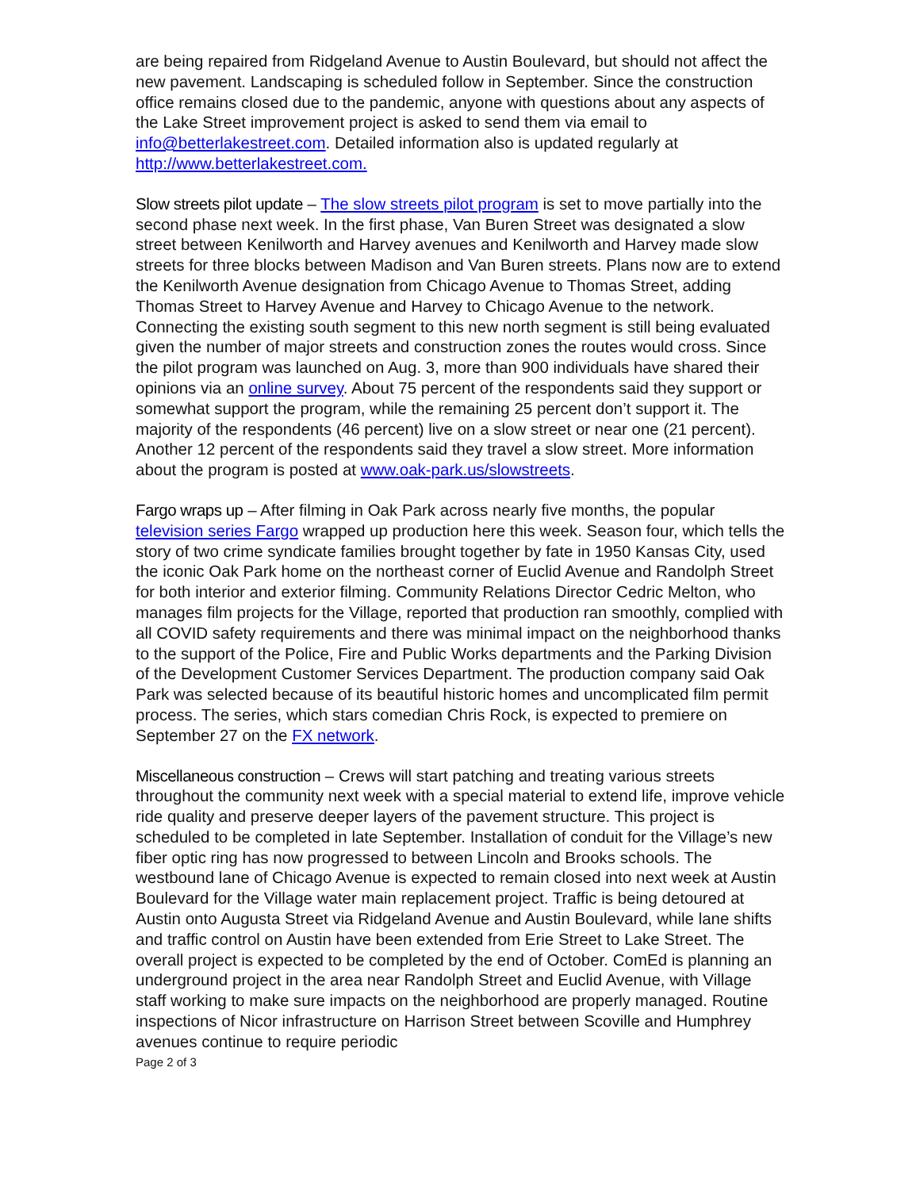are being repaired from Ridgeland Avenue to Austin Boulevard, but should not affect the new pavement. Landscaping is scheduled follow in September. Since the construction office remains closed due to the pandemic, anyone with questions about any aspects of the Lake Street improvement project is asked to send them via email to info@betterlakestreet.com. Detailed information also is updated regularly at http://www.betterlakestreet.com.
Slow streets pilot update – The slow streets pilot program is set to move partially into the second phase next week. In the first phase, Van Buren Street was designated a slow street between Kenilworth and Harvey avenues and Kenilworth and Harvey made slow streets for three blocks between Madison and Van Buren streets. Plans now are to extend the Kenilworth Avenue designation from Chicago Avenue to Thomas Street, adding Thomas Street to Harvey Avenue and Harvey to Chicago Avenue to the network. Connecting the existing south segment to this new north segment is still being evaluated given the number of major streets and construction zones the routes would cross. Since the pilot program was launched on Aug. 3, more than 900 individuals have shared their opinions via an online survey. About 75 percent of the respondents said they support or somewhat support the program, while the remaining 25 percent don’t support it. The majority of the respondents (46 percent) live on a slow street or near one (21 percent). Another 12 percent of the respondents said they travel a slow street. More information about the program is posted at www.oak-park.us/slowstreets.
Fargo wraps up – After filming in Oak Park across nearly five months, the popular television series Fargo wrapped up production here this week. Season four, which tells the story of two crime syndicate families brought together by fate in 1950 Kansas City, used the iconic Oak Park home on the northeast corner of Euclid Avenue and Randolph Street for both interior and exterior filming. Community Relations Director Cedric Melton, who manages film projects for the Village, reported that production ran smoothly, complied with all COVID safety requirements and there was minimal impact on the neighborhood thanks to the support of the Police, Fire and Public Works departments and the Parking Division of the Development Customer Services Department. The production company said Oak Park was selected because of its beautiful historic homes and uncomplicated film permit process. The series, which stars comedian Chris Rock, is expected to premiere on September 27 on the FX network.
Miscellaneous construction – Crews will start patching and treating various streets throughout the community next week with a special material to extend life, improve vehicle ride quality and preserve deeper layers of the pavement structure. This project is scheduled to be completed in late September. Installation of conduit for the Village’s new fiber optic ring has now progressed to between Lincoln and Brooks schools. The westbound lane of Chicago Avenue is expected to remain closed into next week at Austin Boulevard for the Village water main replacement project. Traffic is being detoured at Austin onto Augusta Street via Ridgeland Avenue and Austin Boulevard, while lane shifts and traffic control on Austin have been extended from Erie Street to Lake Street. The overall project is expected to be completed by the end of October. ComEd is planning an underground project in the area near Randolph Street and Euclid Avenue, with Village staff working to make sure impacts on the neighborhood are properly managed. Routine inspections of Nicor infrastructure on Harrison Street between Scoville and Humphrey avenues continue to require periodic
Page 2 of 3